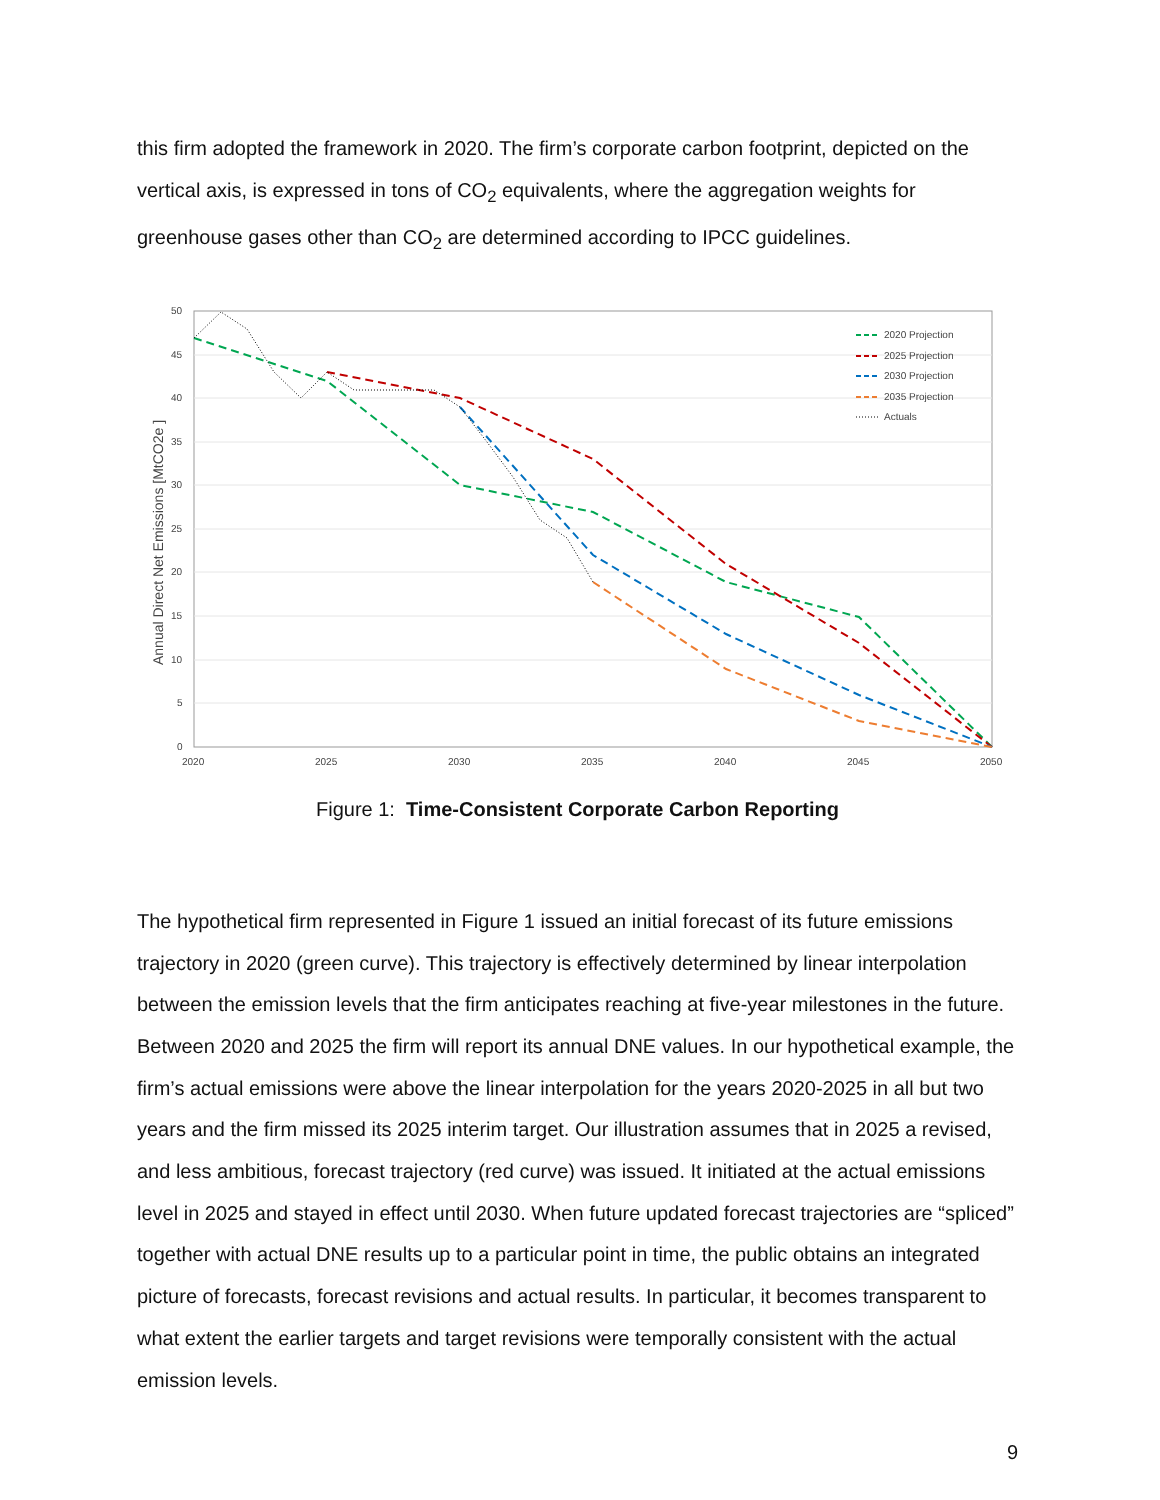this firm adopted the framework in 2020. The firm’s corporate carbon footprint, depicted on the vertical axis, is expressed in tons of CO<sub>2</sub> equivalents, where the aggregation weights for greenhouse gases other than CO<sub>2</sub> are determined according to IPCC guidelines.
50
45
40
35
30
25
20
15
10
5
0
2020
2025
2030
2035
2040
2045
2050
Annual Direct Net Emissions [MtCO2e ]
2020 Projection
2025 Projection
2030 Projection
2035 Projection
Actuals
Figure 1: Time-Consistent Corporate Carbon Reporting
The hypothetical firm represented in Figure 1 issued an initial forecast of its future emissions trajectory in 2020 (green curve). This trajectory is effectively determined by linear interpolation between the emission levels that the firm anticipates reaching at five-year milestones in the future. Between 2020 and 2025 the firm will report its annual DNE values. In our hypothetical example, the firm’s actual emissions were above the linear interpolation for the years 2020-2025 in all but two years and the firm missed its 2025 interim target. Our illustration assumes that in 2025 a revised, and less ambitious, forecast trajectory (red curve) was issued. It initiated at the actual emissions level in 2025 and stayed in effect until 2030. When future updated forecast trajectories are “spliced” together with actual DNE results up to a particular point in time, the public obtains an integrated picture of forecasts, forecast revisions and actual results. In particular, it becomes transparent to what extent the earlier targets and target revisions were temporally consistent with the actual emission levels.
9